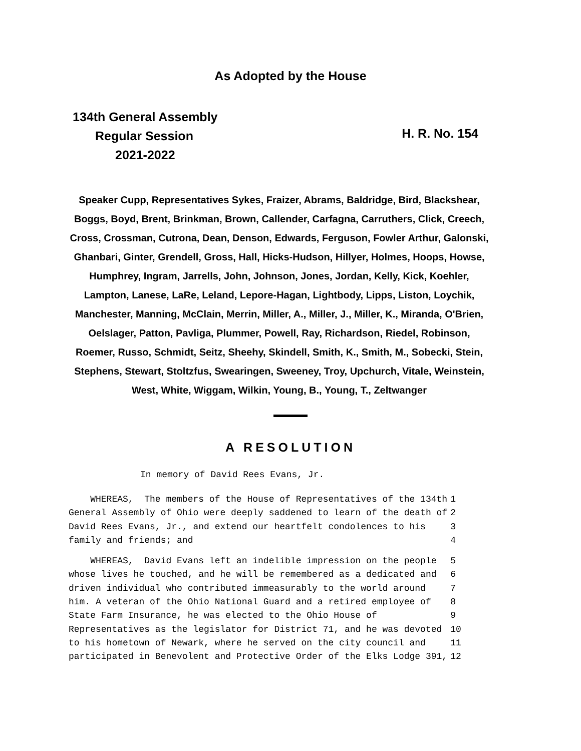As Adopted by the House
134th General Assembly
Regular Session
2021-2022
H. R. No. 154
Speaker Cupp, Representatives Sykes, Fraizer, Abrams, Baldridge, Bird, Blackshear, Boggs, Boyd, Brent, Brinkman, Brown, Callender, Carfagna, Carruthers, Click, Creech, Cross, Crossman, Cutrona, Dean, Denson, Edwards, Ferguson, Fowler Arthur, Galonski, Ghanbari, Ginter, Grendell, Gross, Hall, Hicks-Hudson, Hillyer, Holmes, Hoops, Howse, Humphrey, Ingram, Jarrells, John, Johnson, Jones, Jordan, Kelly, Kick, Koehler, Lampton, Lanese, LaRe, Leland, Lepore-Hagan, Lightbody, Lipps, Liston, Loychik, Manchester, Manning, McClain, Merrin, Miller, A., Miller, J., Miller, K., Miranda, O'Brien, Oelslager, Patton, Pavliga, Plummer, Powell, Ray, Richardson, Riedel, Robinson, Roemer, Russo, Schmidt, Seitz, Sheehy, Skindell, Smith, K., Smith, M., Sobecki, Stein, Stephens, Stewart, Stoltzfus, Swearingen, Sweeney, Troy, Upchurch, Vitale, Weinstein, West, White, Wiggam, Wilkin, Young, B., Young, T., Zeltwanger
A RESOLUTION
In memory of David Rees Evans, Jr.
| WHEREAS, The members of the House of Representatives of the 134th | 1 |
| General Assembly of Ohio were deeply saddened to learn of the death of | 2 |
| David Rees Evans, Jr., and extend our heartfelt condolences to his | 3 |
| family and friends; and | 4 |
| WHEREAS, David Evans left an indelible impression on the people | 5 |
| whose lives he touched, and he will be remembered as a dedicated and | 6 |
| driven individual who contributed immeasurably to the world around | 7 |
| him. A veteran of the Ohio National Guard and a retired employee of | 8 |
| State Farm Insurance, he was elected to the Ohio House of | 9 |
| Representatives as the legislator for District 71, and he was devoted | 10 |
| to his hometown of Newark, where he served on the city council and | 11 |
| participated in Benevolent and Protective Order of the Elks Lodge 391, | 12 |